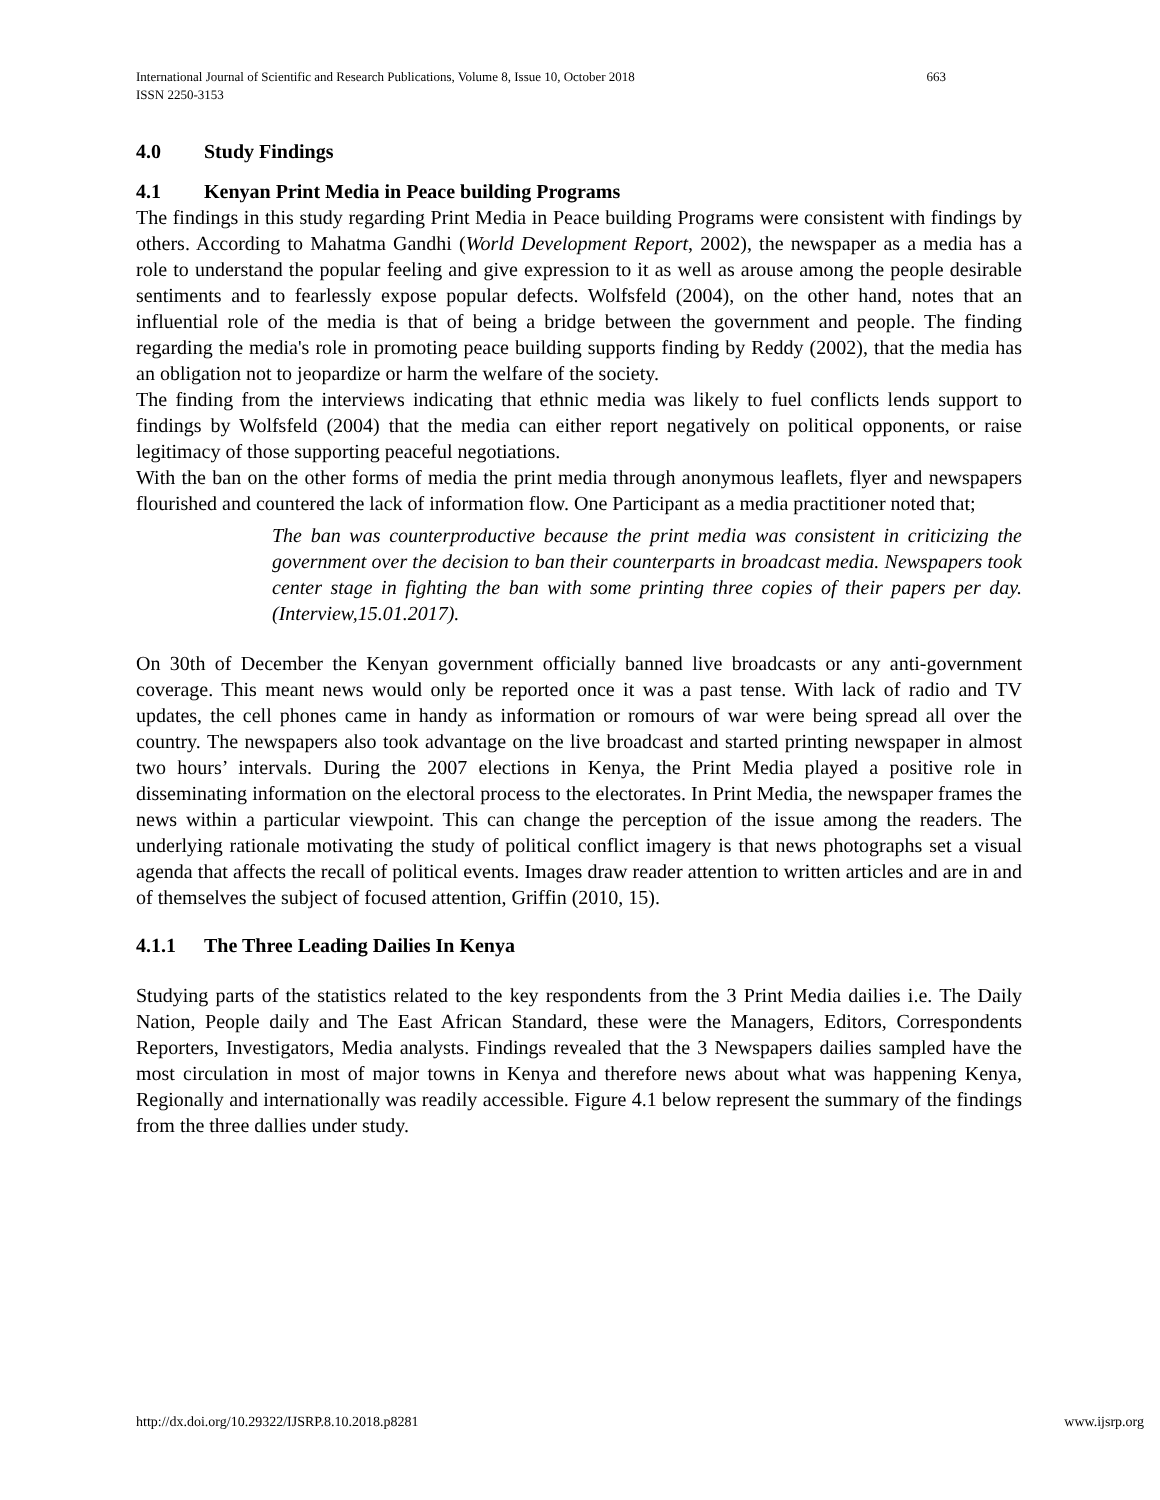International Journal of Scientific and Research Publications, Volume 8, Issue 10, October 2018 663
ISSN 2250-3153
4.0 Study Findings
4.1 Kenyan Print Media in Peace building Programs
The findings in this study regarding Print Media in Peace building Programs were consistent with findings by others. According to Mahatma Gandhi (World Development Report, 2002), the newspaper as a media has a role to understand the popular feeling and give expression to it as well as arouse among the people desirable sentiments and to fearlessly expose popular defects. Wolfsfeld (2004), on the other hand, notes that an influential role of the media is that of being a bridge between the government and people. The finding regarding the media's role in promoting peace building supports finding by Reddy (2002), that the media has an obligation not to jeopardize or harm the welfare of the society.
The finding from the interviews indicating that ethnic media was likely to fuel conflicts lends support to findings by Wolfsfeld (2004) that the media can either report negatively on political opponents, or raise legitimacy of those supporting peaceful negotiations.
With the ban on the other forms of media the print media through anonymous leaflets, flyer and newspapers flourished and countered the lack of information flow. One Participant as a media practitioner noted that;
The ban was counterproductive because the print media was consistent in criticizing the government over the decision to ban their counterparts in broadcast media. Newspapers took center stage in fighting the ban with some printing three copies of their papers per day. (Interview,15.01.2017).
On 30th of December the Kenyan government officially banned live broadcasts or any anti-government coverage. This meant news would only be reported once it was a past tense. With lack of radio and TV updates, the cell phones came in handy as information or romours of war were being spread all over the country. The newspapers also took advantage on the live broadcast and started printing newspaper in almost two hours’ intervals. During the 2007 elections in Kenya, the Print Media played a positive role in disseminating information on the electoral process to the electorates. In Print Media, the newspaper frames the news within a particular viewpoint. This can change the perception of the issue among the readers. The underlying rationale motivating the study of political conflict imagery is that news photographs set a visual agenda that affects the recall of political events. Images draw reader attention to written articles and are in and of themselves the subject of focused attention, Griffin (2010, 15).
4.1.1 The Three Leading Dailies In Kenya
Studying parts of the statistics related to the key respondents from the 3 Print Media dailies i.e. The Daily Nation, People daily and The East African Standard, these were the Managers, Editors, Correspondents Reporters, Investigators, Media analysts. Findings revealed that the 3 Newspapers dailies sampled have the most circulation in most of major towns in Kenya and therefore news about what was happening Kenya, Regionally and internationally was readily accessible. Figure 4.1 below represent the summary of the findings from the three dallies under study.
http://dx.doi.org/10.29322/IJSRP.8.10.2018.p8281 www.ijsrp.org